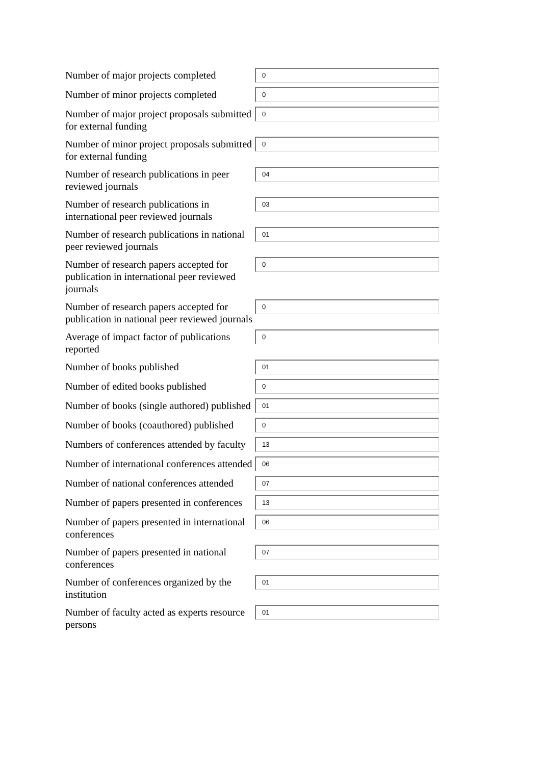Number of major projects completed
0
Number of minor projects completed
0
Number of major project proposals submitted for external funding
0
Number of minor project proposals submitted for external funding
0
Number of research publications in peer reviewed journals
04
Number of research publications in international peer reviewed journals
03
Number of research publications in national peer reviewed journals
01
Number of research papers accepted for publication in international peer reviewed journals
0
Number of research papers accepted for publication in national peer reviewed journals
0
Average of impact factor of publications reported
0
Number of books published
01
Number of edited books published
0
Number of books (single authored) published
01
Number of books (coauthored) published
0
Numbers of conferences attended by faculty
13
Number of international conferences attended
06
Number of national conferences attended
07
Number of papers presented in conferences
13
Number of papers presented in international conferences
06
Number of papers presented in national conferences
07
Number of conferences organized by the institution
01
Number of faculty acted as experts resource persons
01